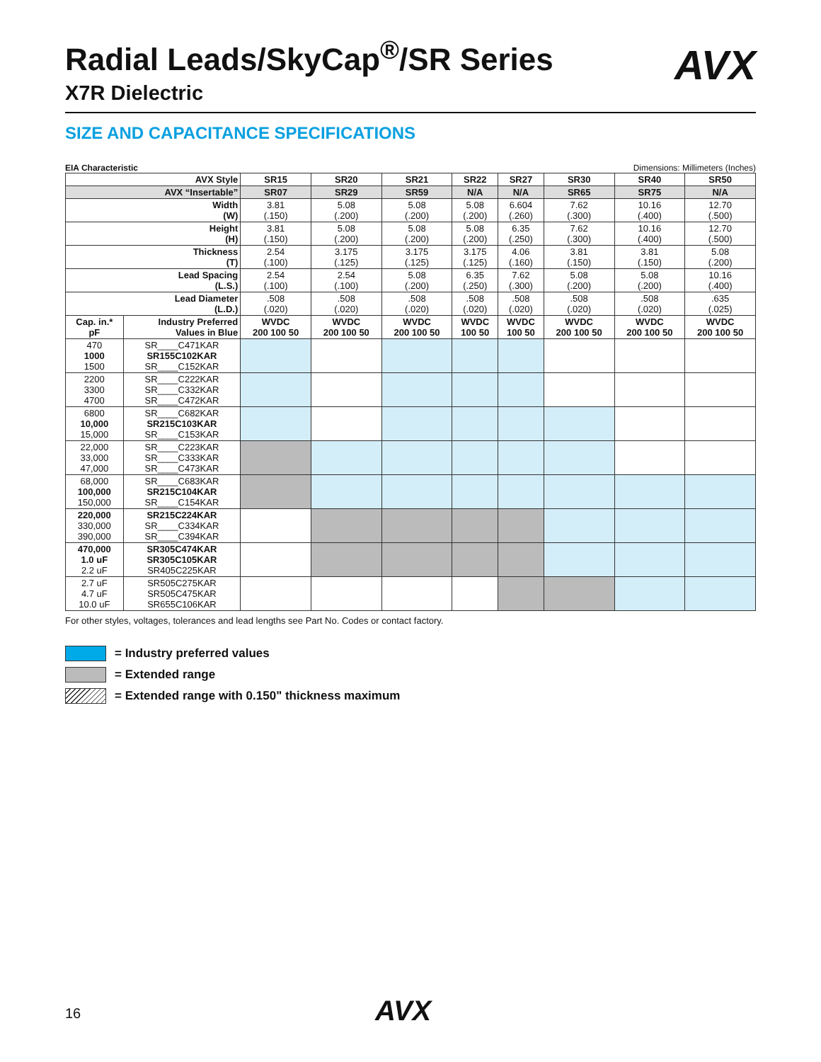AVX
Radial Leads/SkyCap<sup>®</sup>/SR Series
X7R Dielectric
SIZE AND CAPACITANCE SPECIFICATIONS
EIA Characteristic Dimensions: Millimeters (Inches)
| AVX Style | | SR15 | SR20 | SR21 | SR22 | SR27 | SR30 | SR40 | SR50 |
| --- | --- | --- | --- | --- | --- | --- | --- | --- | --- |
| AVX “Insertable” | | SR07 | SR29 | SR59 | N/A | N/A | SR65 | SR75 | N/A |
| Width (W) | | 3.81 (.150) | 5.08 (.200) | 5.08 (.200) | 5.08 (.200) | 6.604 (.260) | 7.62 (.300) | 10.16 (.400) | 12.70 (.500) |
| Height (H) | | 3.81 (.150) | 5.08 (.200) | 5.08 (.200) | 5.08 (.200) | 6.35 (.250) | 7.62 (.300) | 10.16 (.400) | 12.70 (.500) |
| Thickness (T) | | 2.54 (.100) | 3.175 (.125) | 3.175 (.125) | 3.175 (.125) | 4.06 (.160) | 3.81 (.150) | 3.81 (.150) | 5.08 (.200) |
| Lead Spacing (L.S.) | | 2.54 (.100) | 2.54 (.100) | 5.08 (.200) | 6.35 (.250) | 7.62 (.300) | 5.08 (.200) | 5.08 (.200) | 10.16 (.400) |
| Lead Diameter (L.D.) | | .508 (.020) | .508 (.020) | .508 (.020) | .508 (.020) | .508 (.020) | .508 (.020) | .508 (.020) | .635 (.025) |
| Cap. in.* pF | Industry Preferred Values in Blue | WVDC 200 100 50 | WVDC 200 100 50 | WVDC 200 100 50 | WVDC 100 50 | WVDC 100 50 | WVDC 200 100 50 | WVDC 200 100 50 | WVDC 200 100 50 |
| 470 1000 1500 | SR____C471KAR SR155C102KAR SR____C152KAR | | | | | | | | |
| 2200 3300 4700 | SR____C222KAR SR____C332KAR SR____C472KAR | | | | | | | | |
| 6800 10,000 15,000 | SR____C682KAR SR215C103KAR SR____C153KAR | | | | | | | | |
| 22,000 33,000 47,000 | SR____C223KAR SR____C333KAR SR____C473KAR | | | | | | | | |
| 68,000 100,000 150,000 | SR____C683KAR SR215C104KAR SR____C154KAR | | | | | | | | |
| 220,000 330,000 390,000 | SR215C224KAR SR____C334KAR SR____C394KAR | | | | | | | | |
| 470,000 1.0 uF 2.2 uF | SR305C474KAR SR305C105KAR SR405C225KAR | | | | | | | | |
| 2.7 uF 4.7 uF 10.0 uF | SR505C275KAR SR505C475KAR SR655C106KAR | | | | | | | | |
For other styles, voltages, tolerances and lead lengths see Part No. Codes or contact factory.
= Industry preferred values
= Extended range
= Extended range with 0.150" thickness maximum
16 AVX